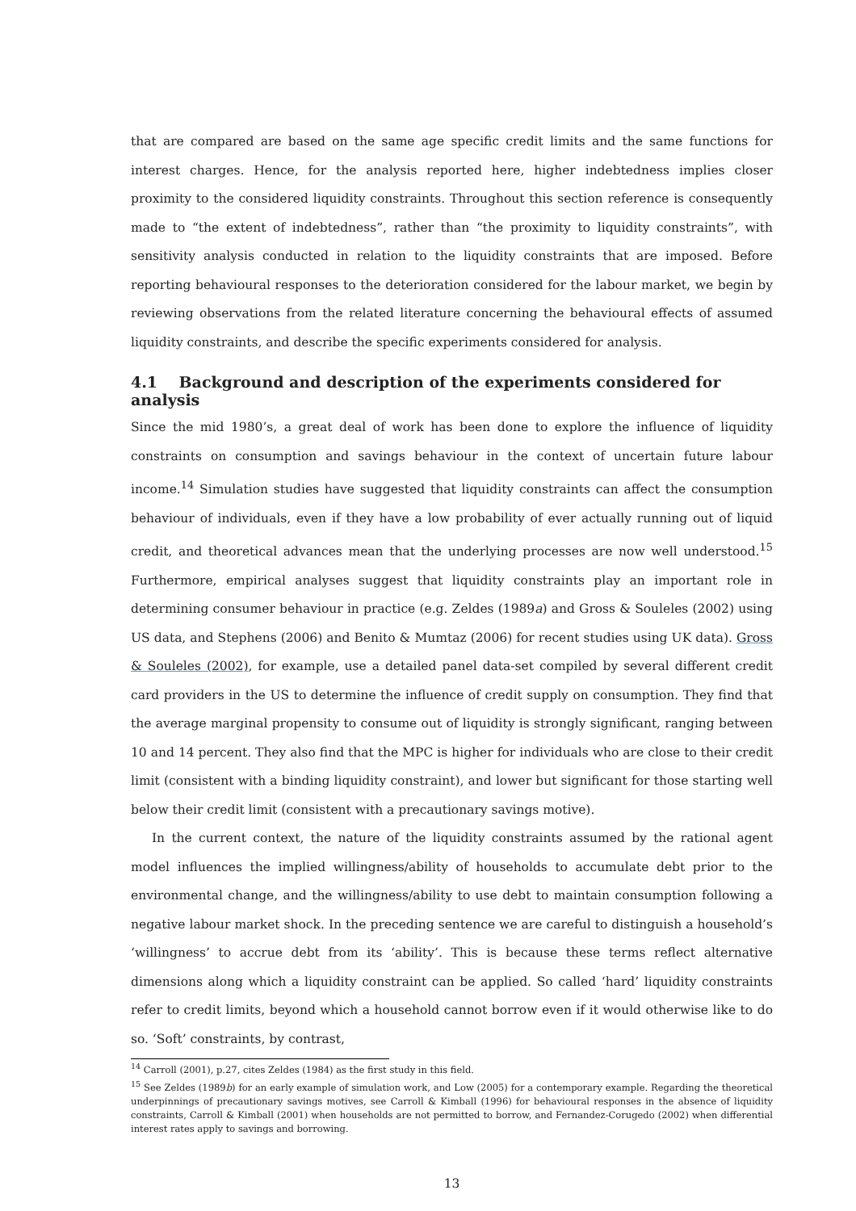that are compared are based on the same age specific credit limits and the same functions for interest charges. Hence, for the analysis reported here, higher indebtedness implies closer proximity to the considered liquidity constraints. Throughout this section reference is consequently made to “the extent of indebtedness”, rather than “the proximity to liquidity constraints”, with sensitivity analysis conducted in relation to the liquidity constraints that are imposed. Before reporting behavioural responses to the deterioration considered for the labour market, we begin by reviewing observations from the related literature concerning the behavioural effects of assumed liquidity constraints, and describe the specific experiments considered for analysis.
4.1 Background and description of the experiments considered for analysis
Since the mid 1980’s, a great deal of work has been done to explore the influence of liquidity constraints on consumption and savings behaviour in the context of uncertain future labour income.<sup>14</sup> Simulation studies have suggested that liquidity constraints can affect the consumption behaviour of individuals, even if they have a low probability of ever actually running out of liquid credit, and theoretical advances mean that the underlying processes are now well understood.<sup>15</sup> Furthermore, empirical analyses suggest that liquidity constraints play an important role in determining consumer behaviour in practice (e.g. Zeldes (1989a) and Gross & Souleles (2002) using US data, and Stephens (2006) and Benito & Mumtaz (2006) for recent studies using UK data). Gross & Souleles (2002), for example, use a detailed panel data-set compiled by several different credit card providers in the US to determine the influence of credit supply on consumption. They find that the average marginal propensity to consume out of liquidity is strongly significant, ranging between 10 and 14 percent. They also find that the MPC is higher for individuals who are close to their credit limit (consistent with a binding liquidity constraint), and lower but significant for those starting well below their credit limit (consistent with a precautionary savings motive).
In the current context, the nature of the liquidity constraints assumed by the rational agent model influences the implied willingness/ability of households to accumulate debt prior to the environmental change, and the willingness/ability to use debt to maintain consumption following a negative labour market shock. In the preceding sentence we are careful to distinguish a household’s ‘willingness’ to accrue debt from its ‘ability’. This is because these terms reflect alternative dimensions along which a liquidity constraint can be applied. So called ‘hard’ liquidity constraints refer to credit limits, beyond which a household cannot borrow even if it would otherwise like to do so. ‘Soft’ constraints, by contrast,
<sup>14</sup> Carroll (2001), p.27, cites Zeldes (1984) as the first study in this field.
<sup>15</sup> See Zeldes (1989b) for an early example of simulation work, and Low (2005) for a contemporary example. Regarding the theoretical underpinnings of precautionary savings motives, see Carroll & Kimball (1996) for behavioural responses in the absence of liquidity constraints, Carroll & Kimball (2001) when households are not permitted to borrow, and Fernandez-Corugedo (2002) when differential interest rates apply to savings and borrowing.
13